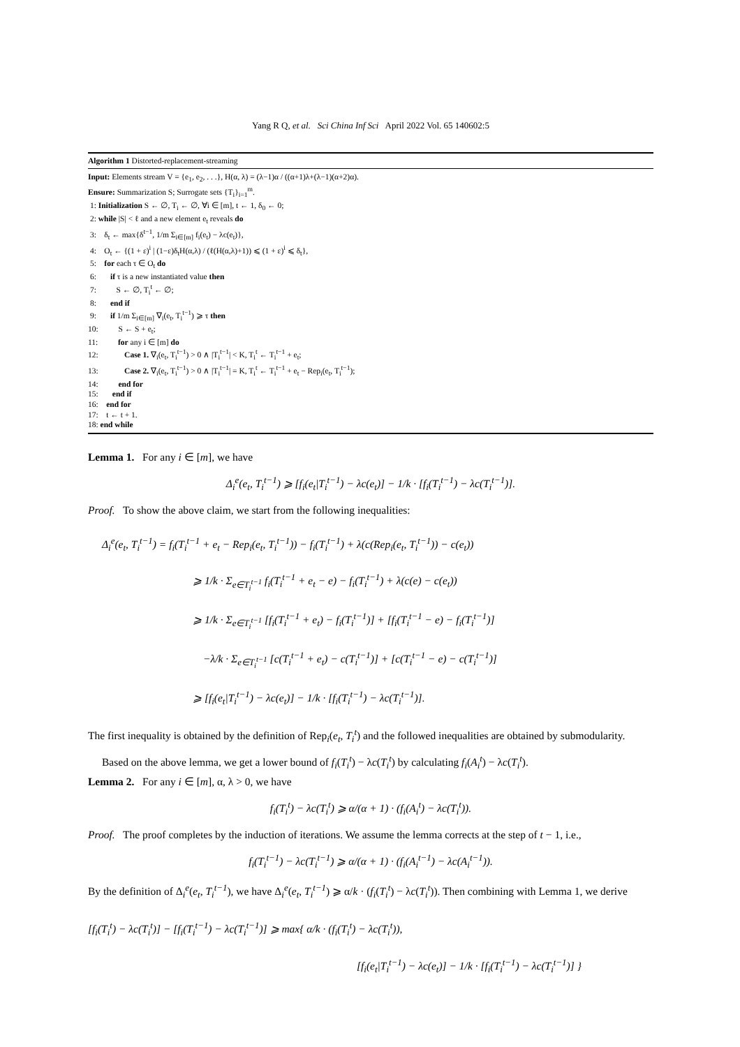Yang R Q, et al. Sci China Inf Sci April 2022 Vol. 65 140602:5
Algorithm 1 Distorted-replacement-streaming
Input: Elements stream V = {e<sub>1</sub>, e<sub>2</sub>, . . .}, H(α, λ) = (λ−1)α / ((α+1)λ+(λ−1)(α+2)α).
Ensure: Summarization S; Surrogate sets {T<sub>i</sub>}<sub>i=1</sub><sup>m</sup>.
1: Initialization S ← ∅, T<sub>i</sub> ← ∅, ∀i ∈ [m], t ← 1, δ<sub>0</sub> ← 0;
2: while |S| < ℓ and a new element e<sub>t</sub> reveals do
3: δ<sub>t</sub> ← max{δ<sup>t−1</sup>, 1/m Σ<sub>i∈[m]</sub> f<sub>i</sub>(e<sub>t</sub>) − λc(e<sub>t</sub>)},
4: O<sub>t</sub> ← {(1 + ε)<sup>i</sup> | (1−ε)δ<sub>t</sub>H(α,λ) / (ℓ(H(α,λ)+1)) ⩽ (1 + ε)<sup>i</sup> ⩽ δ<sub>t</sub>},
5: for each τ ∈ O<sub>t</sub> do
6: if τ is a new instantiated value then
7: S ← ∅, T<sub>i</sub><sup>t</sup> ← ∅;
8: end if
9: if 1/m Σ<sub>i∈[m]</sub> ∇<sub>i</sub>(e<sub>t</sub>, T<sub>i</sub><sup>t−1</sup>) ⩾ τ then
10: S ← S + e<sub>t</sub>;
11: for any i ∈ [m] do
12: Case 1. ∇<sub>i</sub>(e<sub>t</sub>, T<sub>i</sub><sup>t−1</sup>) > 0 ∧ |T<sub>i</sub><sup>t−1</sup>| < K, T<sub>i</sub><sup>t</sup> ← T<sub>i</sub><sup>t−1</sup> + e<sub>t</sub>;
13: Case 2. ∇<sub>i</sub>(e<sub>t</sub>, T<sub>i</sub><sup>t−1</sup>) > 0 ∧ |T<sub>i</sub><sup>t−1</sup>| = K, T<sub>i</sub><sup>t</sup> ← T<sub>i</sub><sup>t−1</sup> + e<sub>t</sub> − Rep<sub>i</sub>(e<sub>t</sub>, T<sub>i</sub><sup>t−1</sup>);
14: end for
15: end if
16: end for
17: t ← t + 1.
18: end while
Lemma 1. For any i ∈ [m], we have
Δ<sub>i</sub><sup>e</sup>(e<sub>t</sub>, T<sub>i</sub><sup>t−1</sup>) ⩾ [f<sub>i</sub>(e<sub>t</sub>|T<sub>i</sub><sup>t−1</sup>) − λc(e<sub>t</sub>)] − 1/k · [f<sub>i</sub>(T<sub>i</sub><sup>t−1</sup>) − λc(T<sub>i</sub><sup>t−1</sup>)].
Proof. To show the above claim, we start from the following inequalities:
Δ<sub>i</sub><sup>e</sup>(e<sub>t</sub>, T<sub>i</sub><sup>t−1</sup>) = f<sub>i</sub>(T<sub>i</sub><sup>t−1</sup> + e<sub>t</sub> − Rep<sub>i</sub>(e<sub>t</sub>, T<sub>i</sub><sup>t−1</sup>)) − f<sub>i</sub>(T<sub>i</sub><sup>t−1</sup>) + λ(c(Rep<sub>i</sub>(e<sub>t</sub>, T<sub>i</sub><sup>t−1</sup>)) − c(e<sub>t</sub>))
⩾ 1/k · Σ<sub>e∈T<sub>i</sub><sup>t−1</sup></sub> f<sub>i</sub>(T<sub>i</sub><sup>t−1</sup> + e<sub>t</sub> − e) − f<sub>i</sub>(T<sub>i</sub><sup>t−1</sup>) + λ(c(e) − c(e<sub>t</sub>))
⩾ 1/k · Σ<sub>e∈T<sub>i</sub><sup>t−1</sup></sub> [f<sub>i</sub>(T<sub>i</sub><sup>t−1</sup> + e<sub>t</sub>) − f<sub>i</sub>(T<sub>i</sub><sup>t−1</sup>)] + [f<sub>i</sub>(T<sub>i</sub><sup>t−1</sup> − e) − f<sub>i</sub>(T<sub>i</sub><sup>t−1</sup>)]
−λ/k · Σ<sub>e∈T<sub>i</sub><sup>t−1</sup></sub> [c(T<sub>i</sub><sup>t−1</sup> + e<sub>t</sub>) − c(T<sub>i</sub><sup>t−1</sup>)] + [c(T<sub>i</sub><sup>t−1</sup> − e) − c(T<sub>i</sub><sup>t−1</sup>)]
⩾ [f<sub>i</sub>(e<sub>t</sub>|T<sub>i</sub><sup>t−1</sup>) − λc(e<sub>t</sub>)] − 1/k · [f<sub>i</sub>(T<sub>i</sub><sup>t−1</sup>) − λc(T<sub>i</sub><sup>t−1</sup>)].
The first inequality is obtained by the definition of Rep<sub>i</sub>(e<sub>t</sub>, T<sub>i</sub><sup>t</sup>) and the followed inequalities are obtained by submodularity.
Based on the above lemma, we get a lower bound of f<sub>i</sub>(T<sub>i</sub><sup>t</sup>) − λc(T<sub>i</sub><sup>t</sup>) by calculating f<sub>i</sub>(A<sub>i</sub><sup>t</sup>) − λc(T<sub>i</sub><sup>t</sup>).
Lemma 2. For any i ∈ [m], α, λ > 0, we have
f<sub>i</sub>(T<sub>i</sub><sup>t</sup>) − λc(T<sub>i</sub><sup>t</sup>) ⩾ α/(α + 1) · (f<sub>i</sub>(A<sub>i</sub><sup>t</sup>) − λc(T<sub>i</sub><sup>t</sup>)).
Proof. The proof completes by the induction of iterations. We assume the lemma corrects at the step of t − 1, i.e.,
f<sub>i</sub>(T<sub>i</sub><sup>t−1</sup>) − λc(T<sub>i</sub><sup>t−1</sup>) ⩾ α/(α + 1) · (f<sub>i</sub>(A<sub>i</sub><sup>t−1</sup>) − λc(A<sub>i</sub><sup>t−1</sup>)).
By the definition of Δ<sub>i</sub><sup>e</sup>(e<sub>t</sub>, T<sub>i</sub><sup>t−1</sup>), we have Δ<sub>i</sub><sup>e</sup>(e<sub>t</sub>, T<sub>i</sub><sup>t−1</sup>) ⩾ α/k · (f<sub>i</sub>(T<sub>i</sub><sup>t</sup>) − λc(T<sub>i</sub><sup>t</sup>)). Then combining with Lemma 1, we derive
[f<sub>i</sub>(T<sub>i</sub><sup>t</sup>) − λc(T<sub>i</sub><sup>t</sup>)] − [f<sub>i</sub>(T<sub>i</sub><sup>t−1</sup>) − λc(T<sub>i</sub><sup>t−1</sup>)] ⩾ max{ α/k · (f<sub>i</sub>(T<sub>i</sub><sup>t</sup>) − λc(T<sub>i</sub><sup>t</sup>)),
[f<sub>i</sub>(e<sub>t</sub>|T<sub>i</sub><sup>t−1</sup>) − λc(e<sub>t</sub>)] − 1/k · [f<sub>i</sub>(T<sub>i</sub><sup>t−1</sup>) − λc(T<sub>i</sub><sup>t−1</sup>)] }